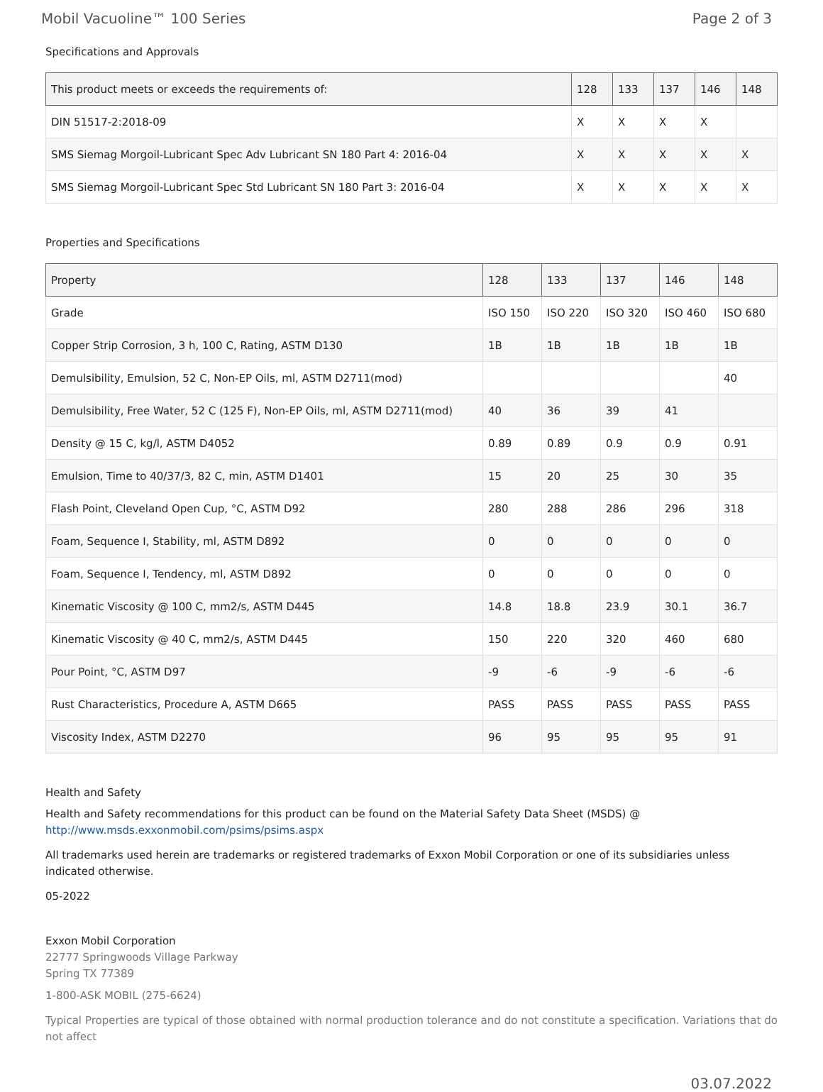Mobil Vacuoline™ 100 Series Page 2 of 3
Specifications and Approvals
| This product meets or exceeds the requirements of: | 128 | 133 | 137 | 146 | 148 |
| --- | --- | --- | --- | --- | --- |
| DIN 51517-2:2018-09 | X | X | X | X | |
| SMS Siemag Morgoil-Lubricant Spec Adv Lubricant SN 180 Part 4: 2016-04 | X | X | X | X | X |
| SMS Siemag Morgoil-Lubricant Spec Std Lubricant SN 180 Part 3: 2016-04 | X | X | X | X | X |
Properties and Specifications
| Property | 128 | 133 | 137 | 146 | 148 |
| --- | --- | --- | --- | --- | --- |
| Grade | ISO 150 | ISO 220 | ISO 320 | ISO 460 | ISO 680 |
| Copper Strip Corrosion, 3 h, 100 C, Rating, ASTM D130 | 1B | 1B | 1B | 1B | 1B |
| Demulsibility, Emulsion, 52 C, Non-EP Oils, ml, ASTM D2711(mod) | | | | | 40 |
| Demulsibility, Free Water, 52 C (125 F), Non-EP Oils, ml, ASTM D2711(mod) | 40 | 36 | 39 | 41 | |
| Density @ 15 C, kg/l, ASTM D4052 | 0.89 | 0.89 | 0.9 | 0.9 | 0.91 |
| Emulsion, Time to 40/37/3, 82 C, min, ASTM D1401 | 15 | 20 | 25 | 30 | 35 |
| Flash Point, Cleveland Open Cup, °C, ASTM D92 | 280 | 288 | 286 | 296 | 318 |
| Foam, Sequence I, Stability, ml, ASTM D892 | 0 | 0 | 0 | 0 | 0 |
| Foam, Sequence I, Tendency, ml, ASTM D892 | 0 | 0 | 0 | 0 | 0 |
| Kinematic Viscosity @ 100 C, mm2/s, ASTM D445 | 14.8 | 18.8 | 23.9 | 30.1 | 36.7 |
| Kinematic Viscosity @ 40 C, mm2/s, ASTM D445 | 150 | 220 | 320 | 460 | 680 |
| Pour Point, °C, ASTM D97 | -9 | -6 | -9 | -6 | -6 |
| Rust Characteristics, Procedure A, ASTM D665 | PASS | PASS | PASS | PASS | PASS |
| Viscosity Index, ASTM D2270 | 96 | 95 | 95 | 95 | 91 |
Health and Safety
Health and Safety recommendations for this product can be found on the Material Safety Data Sheet (MSDS) @ http://www.msds.exxonmobil.com/psims/psims.aspx
All trademarks used herein are trademarks or registered trademarks of Exxon Mobil Corporation or one of its subsidiaries unless indicated otherwise.
05-2022
Exxon Mobil Corporation
22777 Springwoods Village Parkway
Spring TX 77389
1-800-ASK MOBIL (275-6624)
Typical Properties are typical of those obtained with normal production tolerance and do not constitute a specification. Variations that do not affect
03.07.2022